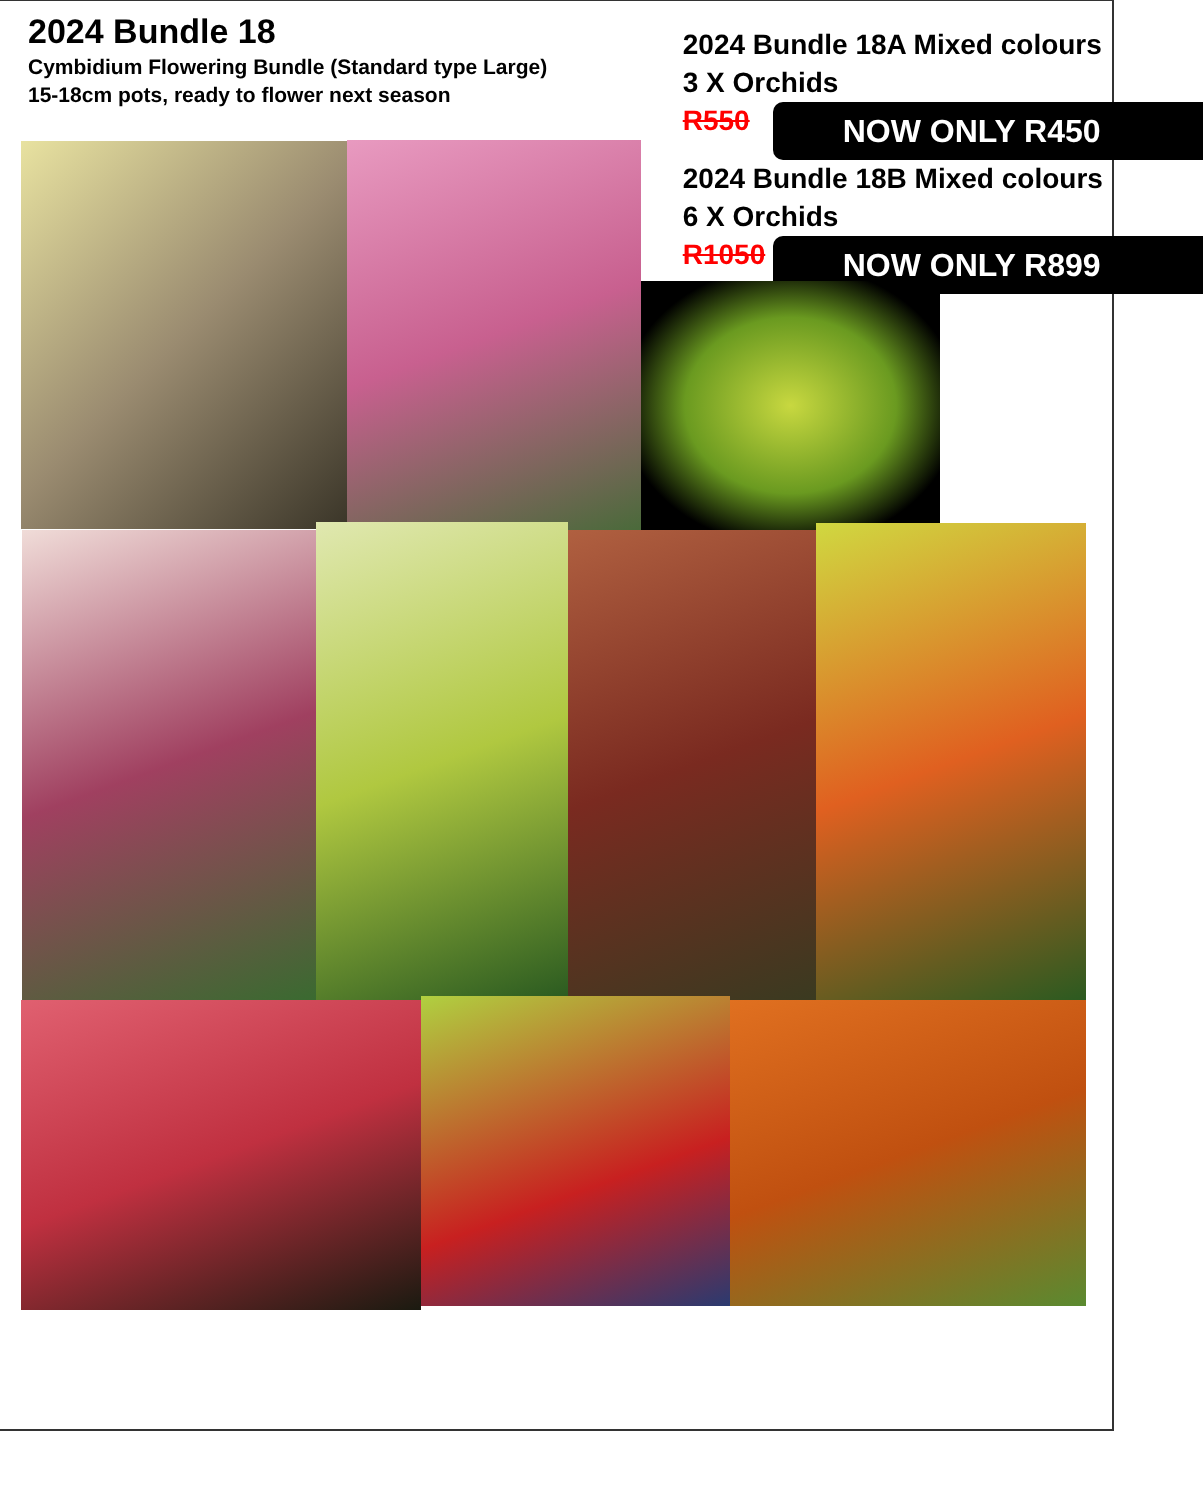2024 Bundle 18
Cymbidium Flowering Bundle (Standard type Large)
15-18cm pots, ready to flower next season
2024 Bundle 18A Mixed colours
3 X Orchids
R550
NOW ONLY R450
2024 Bundle 18B Mixed colours
6 X Orchids
R1050
NOW ONLY R899